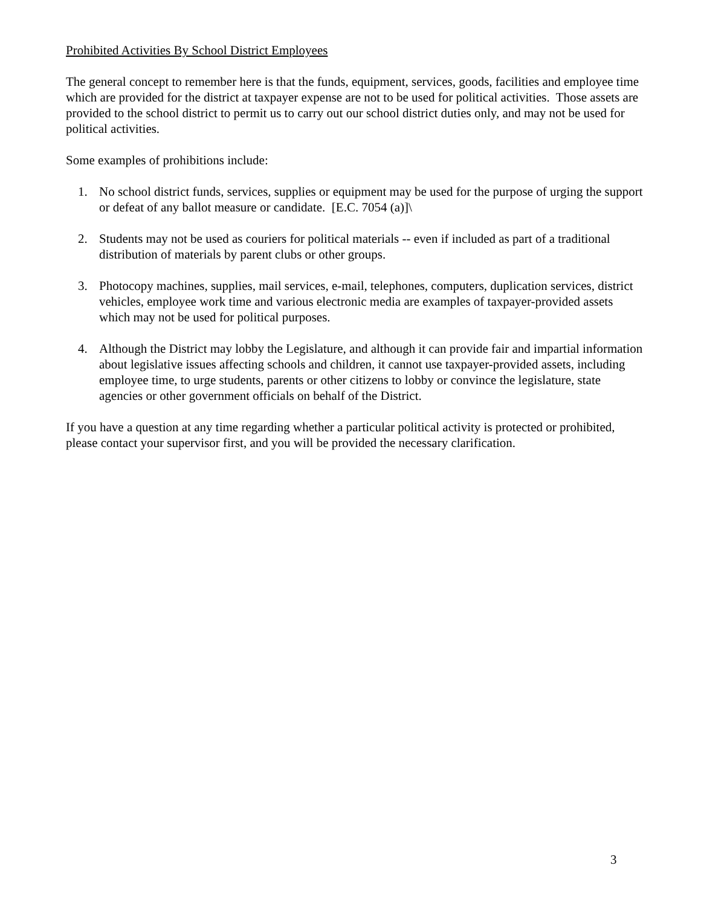Prohibited Activities By School District Employees
The general concept to remember here is that the funds, equipment, services, goods, facilities and employee time which are provided for the district at taxpayer expense are not to be used for political activities. Those assets are provided to the school district to permit us to carry out our school district duties only, and may not be used for political activities.
Some examples of prohibitions include:
1. No school district funds, services, supplies or equipment may be used for the purpose of urging the support or defeat of any ballot measure or candidate. [E.C. 7054 (a)]\
2. Students may not be used as couriers for political materials -- even if included as part of a traditional distribution of materials by parent clubs or other groups.
3. Photocopy machines, supplies, mail services, e-mail, telephones, computers, duplication services, district vehicles, employee work time and various electronic media are examples of taxpayer-provided assets which may not be used for political purposes.
4. Although the District may lobby the Legislature, and although it can provide fair and impartial information about legislative issues affecting schools and children, it cannot use taxpayer-provided assets, including employee time, to urge students, parents or other citizens to lobby or convince the legislature, state agencies or other government officials on behalf of the District.
If you have a question at any time regarding whether a particular political activity is protected or prohibited, please contact your supervisor first, and you will be provided the necessary clarification.
3